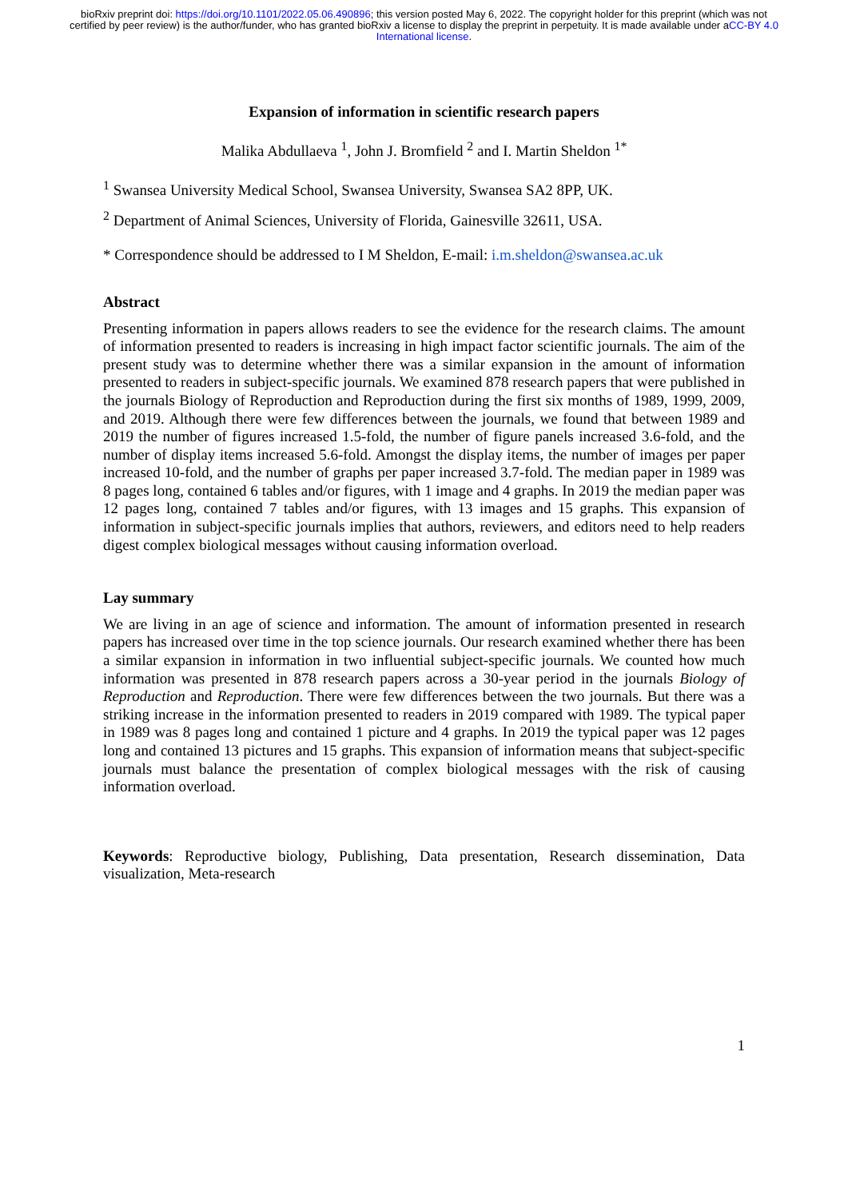bioRxiv preprint doi: https://doi.org/10.1101/2022.05.06.490896; this version posted May 6, 2022. The copyright holder for this preprint (which was not certified by peer review) is the author/funder, who has granted bioRxiv a license to display the preprint in perpetuity. It is made available under aCC-BY 4.0 International license.
Expansion of information in scientific research papers
Malika Abdullaeva <sup>1</sup>, John J. Bromfield <sup>2</sup> and I. Martin Sheldon <sup>1*</sup>
<sup>1</sup> Swansea University Medical School, Swansea University, Swansea SA2 8PP, UK.
<sup>2</sup> Department of Animal Sciences, University of Florida, Gainesville 32611, USA.
* Correspondence should be addressed to I M Sheldon, E-mail: i.m.sheldon@swansea.ac.uk
Abstract
Presenting information in papers allows readers to see the evidence for the research claims. The amount of information presented to readers is increasing in high impact factor scientific journals. The aim of the present study was to determine whether there was a similar expansion in the amount of information presented to readers in subject-specific journals. We examined 878 research papers that were published in the journals Biology of Reproduction and Reproduction during the first six months of 1989, 1999, 2009, and 2019. Although there were few differences between the journals, we found that between 1989 and 2019 the number of figures increased 1.5-fold, the number of figure panels increased 3.6-fold, and the number of display items increased 5.6-fold. Amongst the display items, the number of images per paper increased 10-fold, and the number of graphs per paper increased 3.7-fold. The median paper in 1989 was 8 pages long, contained 6 tables and/or figures, with 1 image and 4 graphs. In 2019 the median paper was 12 pages long, contained 7 tables and/or figures, with 13 images and 15 graphs. This expansion of information in subject-specific journals implies that authors, reviewers, and editors need to help readers digest complex biological messages without causing information overload.
Lay summary
We are living in an age of science and information. The amount of information presented in research papers has increased over time in the top science journals. Our research examined whether there has been a similar expansion in information in two influential subject-specific journals. We counted how much information was presented in 878 research papers across a 30-year period in the journals Biology of Reproduction and Reproduction. There were few differences between the two journals. But there was a striking increase in the information presented to readers in 2019 compared with 1989. The typical paper in 1989 was 8 pages long and contained 1 picture and 4 graphs. In 2019 the typical paper was 12 pages long and contained 13 pictures and 15 graphs. This expansion of information means that subject-specific journals must balance the presentation of complex biological messages with the risk of causing information overload.
Keywords: Reproductive biology, Publishing, Data presentation, Research dissemination, Data visualization, Meta-research
1